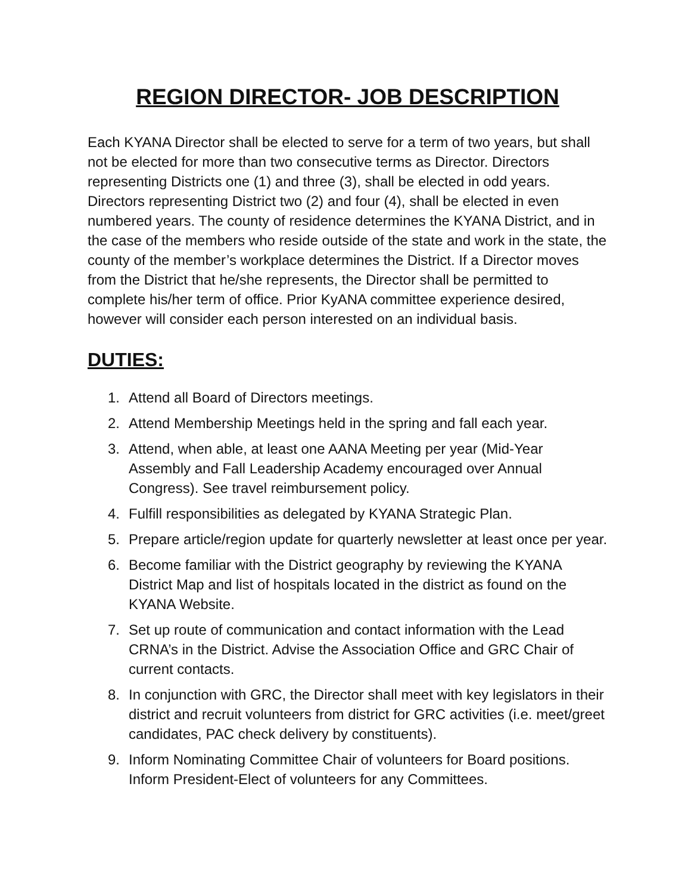REGION DIRECTOR- JOB DESCRIPTION
Each KYANA Director shall be elected to serve for a term of two years, but shall not be elected for more than two consecutive terms as Director. Directors representing Districts one (1) and three (3), shall be elected in odd years. Directors representing District two (2) and four (4), shall be elected in even numbered years. The county of residence determines the KYANA District, and in the case of the members who reside outside of the state and work in the state, the county of the member’s workplace determines the District. If a Director moves from the District that he/she represents, the Director shall be permitted to complete his/her term of office. Prior KyANA committee experience desired, however will consider each person interested on an individual basis.
DUTIES:
1. Attend all Board of Directors meetings.
2. Attend Membership Meetings held in the spring and fall each year.
3. Attend, when able, at least one AANA Meeting per year (Mid-Year Assembly and Fall Leadership Academy encouraged over Annual Congress). See travel reimbursement policy.
4. Fulfill responsibilities as delegated by KYANA Strategic Plan.
5. Prepare article/region update for quarterly newsletter at least once per year.
6. Become familiar with the District geography by reviewing the KYANA District Map and list of hospitals located in the district as found on the KYANA Website.
7. Set up route of communication and contact information with the Lead CRNA’s in the District. Advise the Association Office and GRC Chair of current contacts.
8. In conjunction with GRC, the Director shall meet with key legislators in their district and recruit volunteers from district for GRC activities (i.e. meet/greet candidates, PAC check delivery by constituents).
9. Inform Nominating Committee Chair of volunteers for Board positions. Inform President-Elect of volunteers for any Committees.